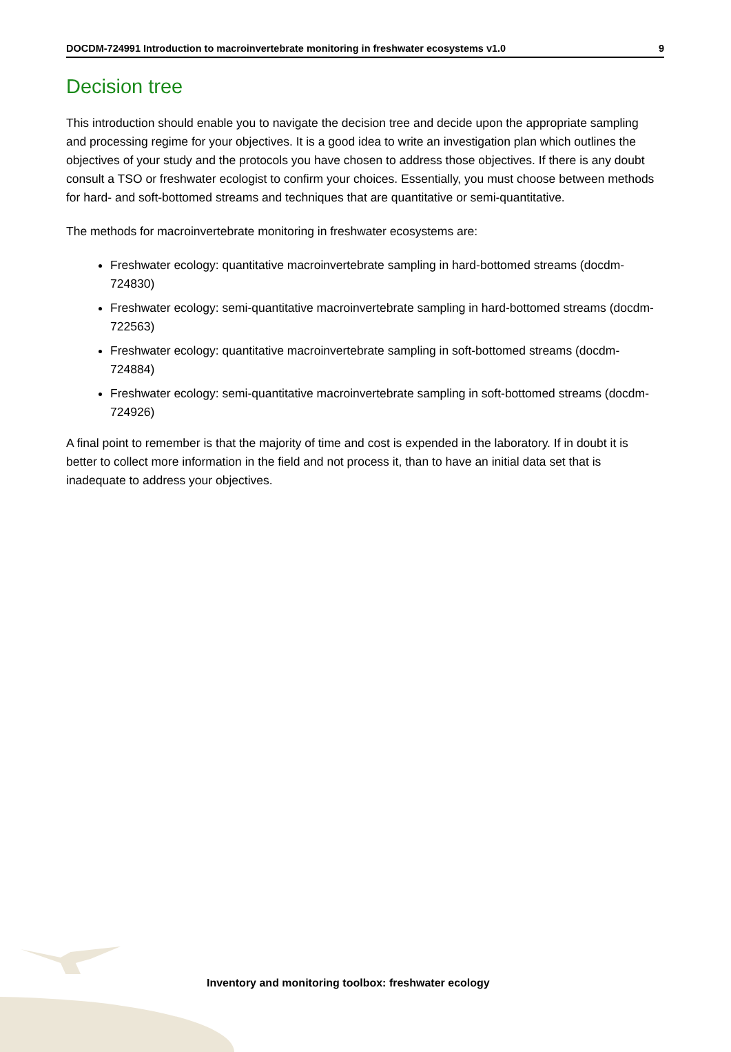DOCDM-724991 Introduction to macroinvertebrate monitoring in freshwater ecosystems v1.0 9
Decision tree
This introduction should enable you to navigate the decision tree and decide upon the appropriate sampling and processing regime for your objectives. It is a good idea to write an investigation plan which outlines the objectives of your study and the protocols you have chosen to address those objectives. If there is any doubt consult a TSO or freshwater ecologist to confirm your choices. Essentially, you must choose between methods for hard- and soft-bottomed streams and techniques that are quantitative or semi-quantitative.
The methods for macroinvertebrate monitoring in freshwater ecosystems are:
Freshwater ecology: quantitative macroinvertebrate sampling in hard-bottomed streams (docdm-724830)
Freshwater ecology: semi-quantitative macroinvertebrate sampling in hard-bottomed streams (docdm-722563)
Freshwater ecology: quantitative macroinvertebrate sampling in soft-bottomed streams (docdm-724884)
Freshwater ecology: semi-quantitative macroinvertebrate sampling in soft-bottomed streams (docdm-724926)
A final point to remember is that the majority of time and cost is expended in the laboratory. If in doubt it is better to collect more information in the field and not process it, than to have an initial data set that is inadequate to address your objectives.
Inventory and monitoring toolbox: freshwater ecology